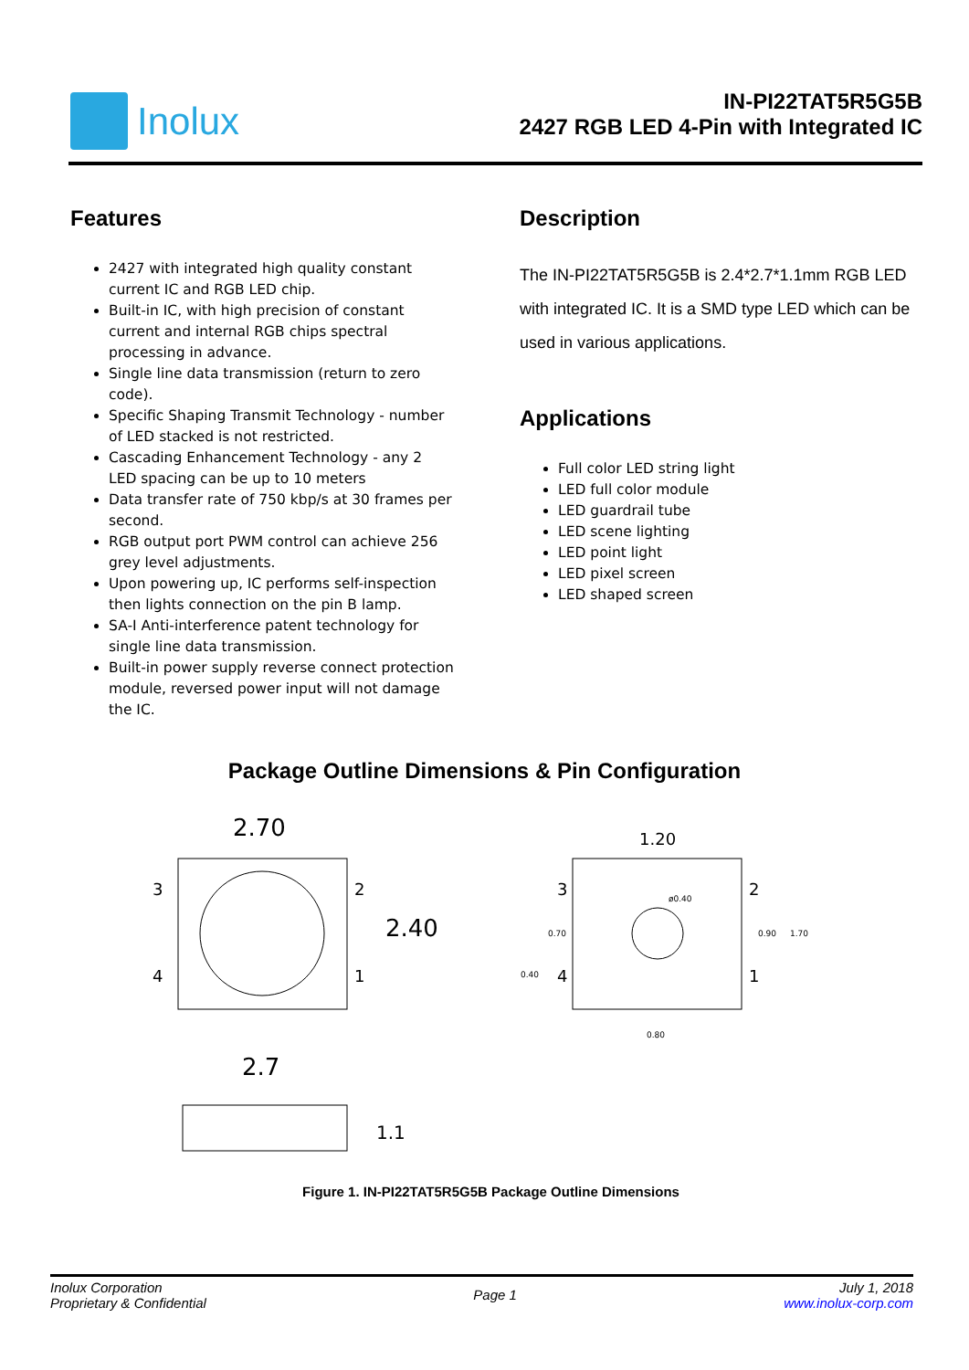Inolux
IN-PI22TAT5R5G5B
2427 RGB LED 4-Pin with Integrated IC
Features
2427 with integrated high quality constant current IC and RGB LED chip.
Built-in IC, with high precision of constant current and internal RGB chips spectral processing in advance.
Single line data transmission (return to zero code).
Specific Shaping Transmit Technology - number of LED stacked is not restricted.
Cascading Enhancement Technology - any 2 LED spacing can be up to 10 meters
Data transfer rate of 750 kbp/s at 30 frames per second.
RGB output port PWM control can achieve 256 grey level adjustments.
Upon powering up, IC performs self-inspection then lights connection on the pin B lamp.
SA-I Anti-interference patent technology for single line data transmission.
Built-in power supply reverse connect protection module, reversed power input will not damage the IC.
Description
The IN-PI22TAT5R5G5B is 2.4*2.7*1.1mm RGB LED with integrated IC. It is a SMD type LED which can be used in various applications.
Applications
Full color LED string light
LED full color module
LED guardrail tube
LED scene lighting
LED point light
LED pixel screen
LED shaped screen
Package Outline Dimensions & Pin Configuration
2.70
3
4
2
1
2.40
1.20
3
4
2
1
ø0.40
0.70
0.40
0.90
1.70
0.80
2.7
1.1
Figure 1. IN-PI22TAT5R5G5B Package Outline Dimensions
Inolux Corporation
Proprietary & Confidential
Page 1
July 1, 2018
www.inolux-corp.com